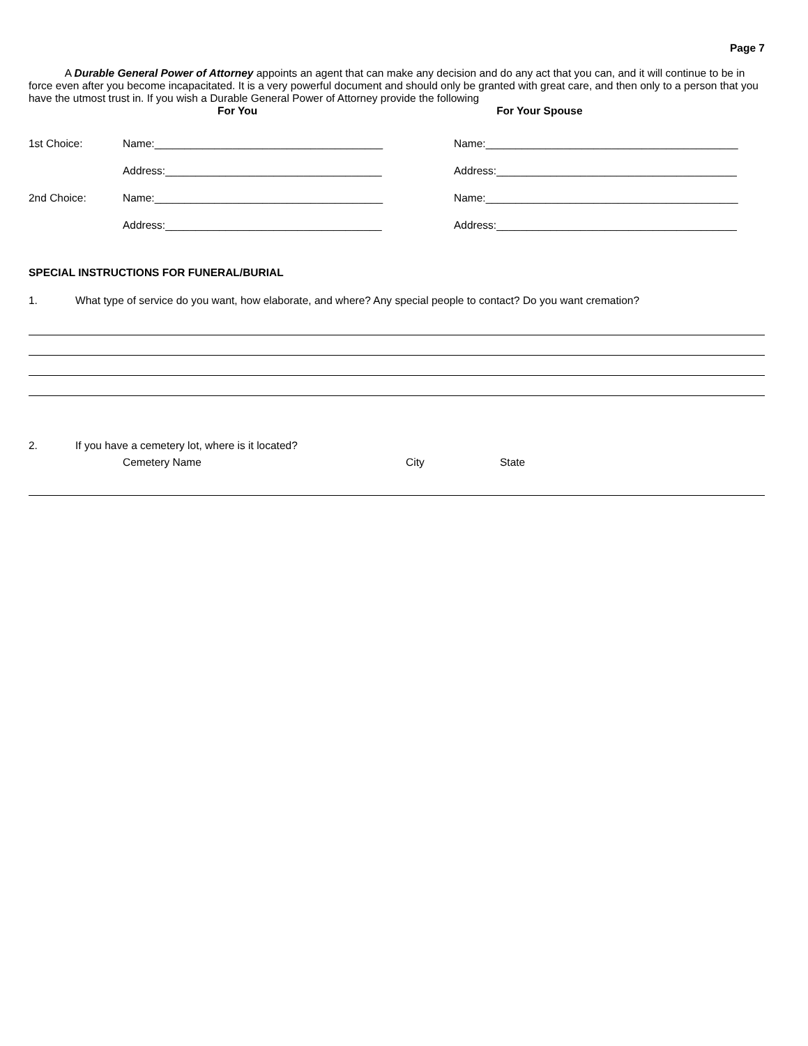Page 7
A Durable General Power of Attorney appoints an agent that can make any decision and do any act that you can, and it will continue to be in force even after you become incapacitated. It is a very powerful document and should only be granted with great care, and then only to a person that you have the utmost trust in. If you wish a Durable General Power of Attorney provide the following
For You For Your Spouse
1st Choice:
Name:______________________________________
Name:__________________________________________
Address:____________________________________
Address:________________________________________
2nd Choice:
Name:______________________________________
Name:__________________________________________
Address:____________________________________
Address:________________________________________
SPECIAL INSTRUCTIONS FOR FUNERAL/BURIAL
1. What type of service do you want, how elaborate, and where? Any special people to contact? Do you want cremation?
2. If you have a cemetery lot, where is it located?
Cemetery Name City State